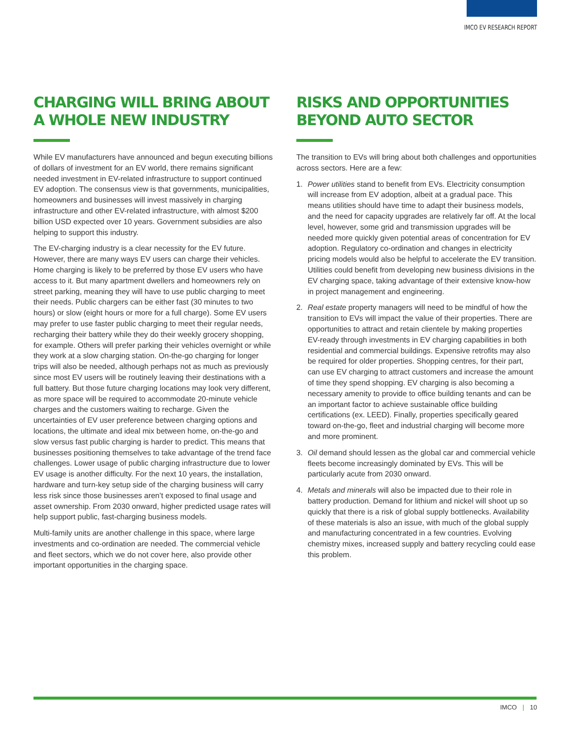IMCO EV RESEARCH REPORT
CHARGING WILL BRING ABOUT A WHOLE NEW INDUSTRY
While EV manufacturers have announced and begun executing billions of dollars of investment for an EV world, there remains significant needed investment in EV-related infrastructure to support continued EV adoption. The consensus view is that governments, municipalities, homeowners and businesses will invest massively in charging infrastructure and other EV-related infrastructure, with almost $200 billion USD expected over 10 years. Government subsidies are also helping to support this industry.
The EV-charging industry is a clear necessity for the EV future. However, there are many ways EV users can charge their vehicles. Home charging is likely to be preferred by those EV users who have access to it. But many apartment dwellers and homeowners rely on street parking, meaning they will have to use public charging to meet their needs. Public chargers can be either fast (30 minutes to two hours) or slow (eight hours or more for a full charge). Some EV users may prefer to use faster public charging to meet their regular needs, recharging their battery while they do their weekly grocery shopping, for example. Others will prefer parking their vehicles overnight or while they work at a slow charging station. On-the-go charging for longer trips will also be needed, although perhaps not as much as previously since most EV users will be routinely leaving their destinations with a full battery. But those future charging locations may look very different, as more space will be required to accommodate 20-minute vehicle charges and the customers waiting to recharge. Given the uncertainties of EV user preference between charging options and locations, the ultimate and ideal mix between home, on-the-go and slow versus fast public charging is harder to predict. This means that businesses positioning themselves to take advantage of the trend face challenges. Lower usage of public charging infrastructure due to lower EV usage is another difficulty. For the next 10 years, the installation, hardware and turn-key setup side of the charging business will carry less risk since those businesses aren’t exposed to final usage and asset ownership. From 2030 onward, higher predicted usage rates will help support public, fast-charging business models.
Multi-family units are another challenge in this space, where large investments and co-ordination are needed. The commercial vehicle and fleet sectors, which we do not cover here, also provide other important opportunities in the charging space.
RISKS AND OPPORTUNITIES BEYOND AUTO SECTOR
The transition to EVs will bring about both challenges and opportunities across sectors. Here are a few:
1. Power utilities stand to benefit from EVs. Electricity consumption will increase from EV adoption, albeit at a gradual pace. This means utilities should have time to adapt their business models, and the need for capacity upgrades are relatively far off. At the local level, however, some grid and transmission upgrades will be needed more quickly given potential areas of concentration for EV adoption. Regulatory co-ordination and changes in electricity pricing models would also be helpful to accelerate the EV transition. Utilities could benefit from developing new business divisions in the EV charging space, taking advantage of their extensive know-how in project management and engineering.
2. Real estate property managers will need to be mindful of how the transition to EVs will impact the value of their properties. There are opportunities to attract and retain clientele by making properties EV-ready through investments in EV charging capabilities in both residential and commercial buildings. Expensive retrofits may also be required for older properties. Shopping centres, for their part, can use EV charging to attract customers and increase the amount of time they spend shopping. EV charging is also becoming a necessary amenity to provide to office building tenants and can be an important factor to achieve sustainable office building certifications (ex. LEED). Finally, properties specifically geared toward on-the-go, fleet and industrial charging will become more and more prominent.
3. Oil demand should lessen as the global car and commercial vehicle fleets become increasingly dominated by EVs. This will be particularly acute from 2030 onward.
4. Metals and minerals will also be impacted due to their role in battery production. Demand for lithium and nickel will shoot up so quickly that there is a risk of global supply bottlenecks. Availability of these materials is also an issue, with much of the global supply and manufacturing concentrated in a few countries. Evolving chemistry mixes, increased supply and battery recycling could ease this problem.
IMCO | 10